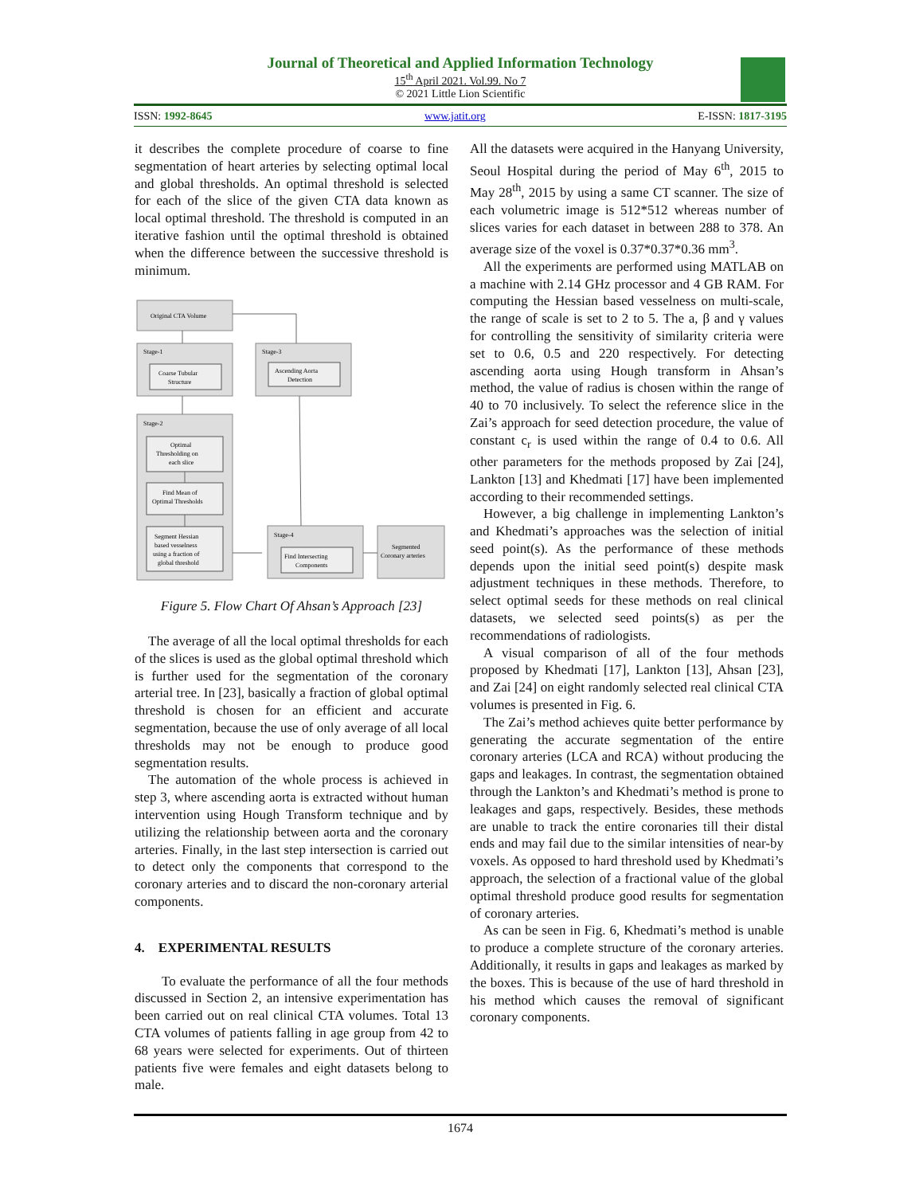Journal of Theoretical and Applied Information Technology
15<sup>th</sup> April 2021. Vol.99. No 7
© 2021 Little Lion Scientific
ISSN: 1992-8645 www.jatit.org E-ISSN: 1817-3195
it describes the complete procedure of coarse to fine segmentation of heart arteries by selecting optimal local and global thresholds. An optimal threshold is selected for each of the slice of the given CTA data known as local optimal threshold. The threshold is computed in an iterative fashion until the optimal threshold is obtained when the difference between the successive threshold is minimum.
Original CTA Volume
Stage-1
Coarse Tubular
Structure
Stage-3
Ascending Aorta
Detection
Stage-2
Optimal
Thresholding on
each slice
Find Mean of
Optimal Thresholds
Segment Hessian
based vesselness
using a fraction of
global threshold
Stage-4
Find Intersecting
Components
Segmented
Coronary arteries
Figure 5. Flow Chart Of Ahsan’s Approach [23]
The average of all the local optimal thresholds for each of the slices is used as the global optimal threshold which is further used for the segmentation of the coronary arterial tree. In [23], basically a fraction of global optimal threshold is chosen for an efficient and accurate segmentation, because the use of only average of all local thresholds may not be enough to produce good segmentation results.
The automation of the whole process is achieved in step 3, where ascending aorta is extracted without human intervention using Hough Transform technique and by utilizing the relationship between aorta and the coronary arteries. Finally, in the last step intersection is carried out to detect only the components that correspond to the coronary arteries and to discard the non-coronary arterial components.
4. EXPERIMENTAL RESULTS
To evaluate the performance of all the four methods discussed in Section 2, an intensive experimentation has been carried out on real clinical CTA volumes. Total 13 CTA volumes of patients falling in age group from 42 to 68 years were selected for experiments. Out of thirteen patients five were females and eight datasets belong to male.
All the datasets were acquired in the Hanyang University, Seoul Hospital during the period of May 6<sup>th</sup>, 2015 to May 28<sup>th</sup>, 2015 by using a same CT scanner. The size of each volumetric image is 512*512 whereas number of slices varies for each dataset in between 288 to 378. An average size of the voxel is 0.37*0.37*0.36 mm<sup>3</sup>.
All the experiments are performed using MATLAB on a machine with 2.14 GHz processor and 4 GB RAM. For computing the Hessian based vesselness on multi-scale, the range of scale is set to 2 to 5. The a, β and γ values for controlling the sensitivity of similarity criteria were set to 0.6, 0.5 and 220 respectively. For detecting ascending aorta using Hough transform in Ahsan’s method, the value of radius is chosen within the range of 40 to 70 inclusively. To select the reference slice in the Zai’s approach for seed detection procedure, the value of constant c<sub>r</sub> is used within the range of 0.4 to 0.6. All other parameters for the methods proposed by Zai [24], Lankton [13] and Khedmati [17] have been implemented according to their recommended settings.
However, a big challenge in implementing Lankton’s and Khedmati’s approaches was the selection of initial seed point(s). As the performance of these methods depends upon the initial seed point(s) despite mask adjustment techniques in these methods. Therefore, to select optimal seeds for these methods on real clinical datasets, we selected seed points(s) as per the recommendations of radiologists.
A visual comparison of all of the four methods proposed by Khedmati [17], Lankton [13], Ahsan [23], and Zai [24] on eight randomly selected real clinical CTA volumes is presented in Fig. 6.
The Zai’s method achieves quite better performance by generating the accurate segmentation of the entire coronary arteries (LCA and RCA) without producing the gaps and leakages. In contrast, the segmentation obtained through the Lankton’s and Khedmati’s method is prone to leakages and gaps, respectively. Besides, these methods are unable to track the entire coronaries till their distal ends and may fail due to the similar intensities of near-by voxels. As opposed to hard threshold used by Khedmati’s approach, the selection of a fractional value of the global optimal threshold produce good results for segmentation of coronary arteries.
As can be seen in Fig. 6, Khedmati’s method is unable to produce a complete structure of the coronary arteries. Additionally, it results in gaps and leakages as marked by the boxes. This is because of the use of hard threshold in his method which causes the removal of significant coronary components.
1674